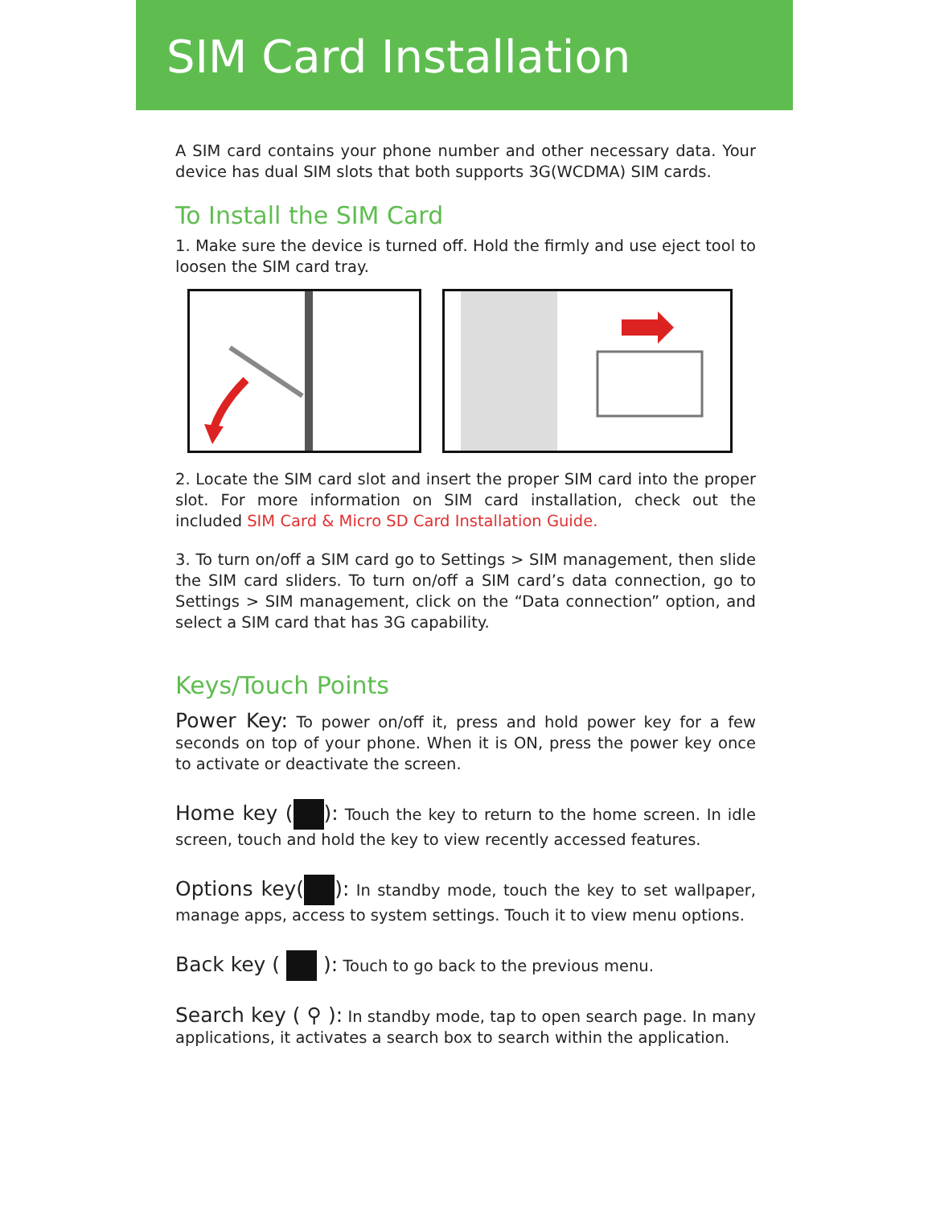SIM Card Installation
A SIM card contains your phone number and other necessary data. Your device has dual SIM slots that both supports 3G(WCDMA) SIM cards.
To Install the SIM Card
1. Make sure the device is turned off. Hold the firmly and use eject tool to loosen the SIM card tray.
2. Locate the SIM card slot and insert the proper SIM card into the proper slot. For more information on SIM card installation, check out the included SIM Card & Micro SD Card Installation Guide.
3. To turn on/off a SIM card go to Settings > SIM management, then slide the SIM card sliders. To turn on/off a SIM card’s data connection, go to Settings > SIM management, click on the “Data connection” option, and select a SIM card that has 3G capability.
Keys/Touch Points
Power Key: To power on/off it, press and hold power key for a few seconds on top of your phone. When it is ON, press the power key once to activate or deactivate the screen.
Home key ( ): Touch the key to return to the home screen. In idle screen, touch and hold the key to view recently accessed features.
Options key( ): In standby mode, touch the key to set wallpaper, manage apps, access to system settings. Touch it to view menu options.
Back key ( ): Touch to go back to the previous menu.
Search key ( ⚲ ): In standby mode, tap to open search page. In many applications, it activates a search box to search within the application.